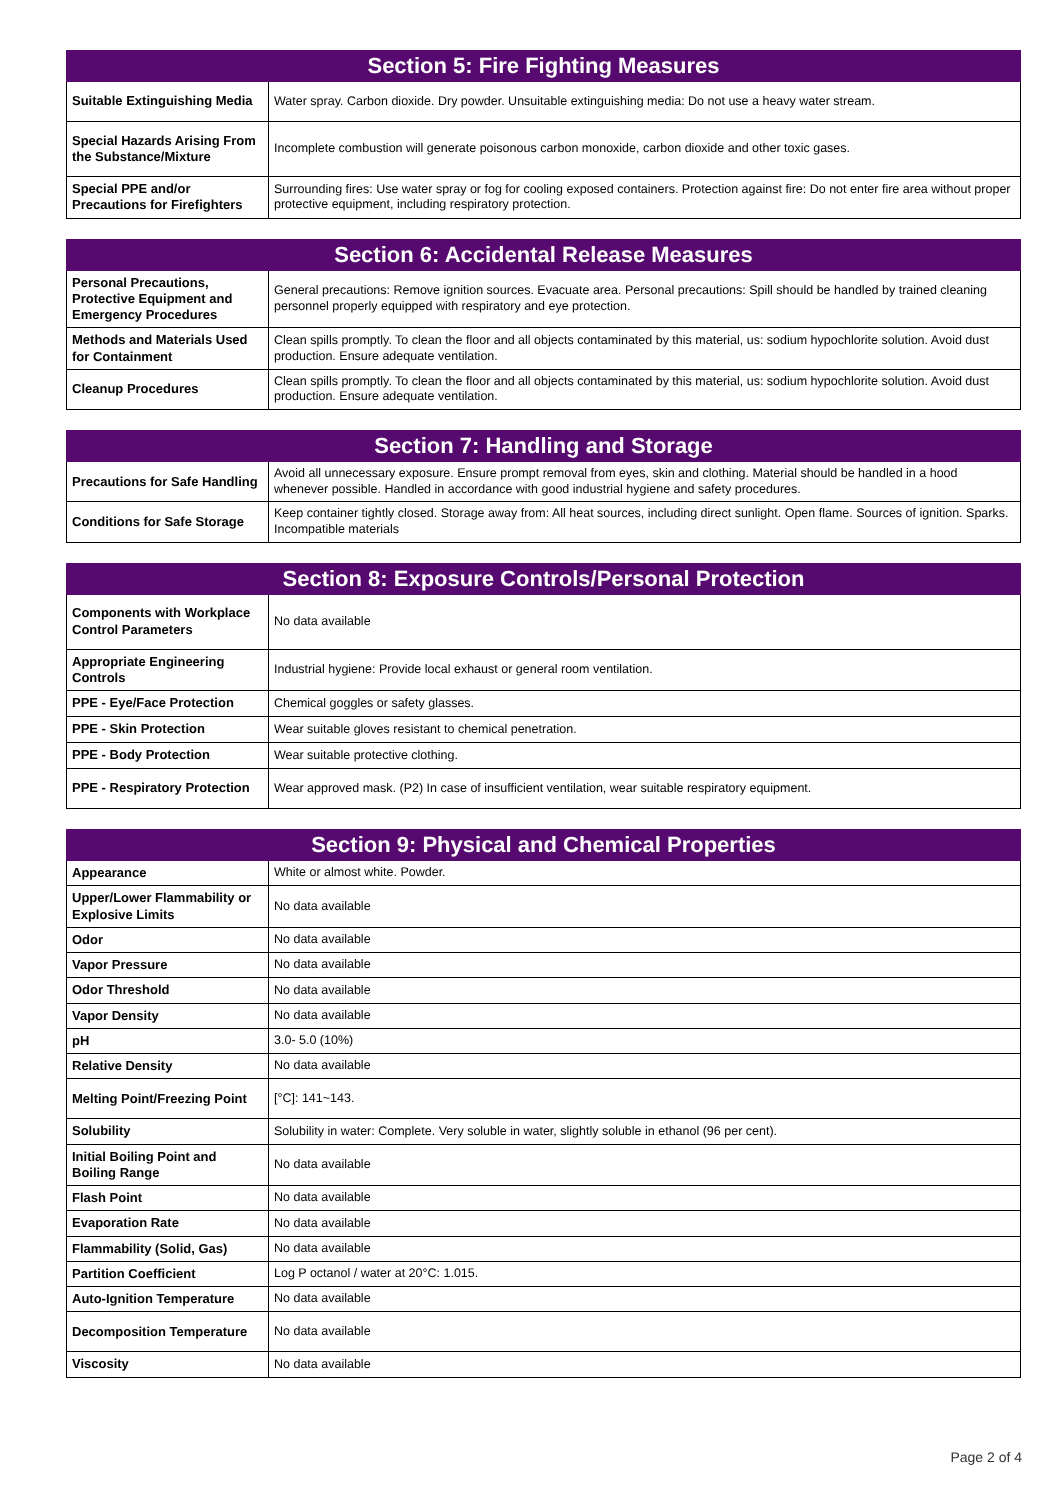| Section 5: Fire Fighting Measures | |
| --- | --- |
| Suitable Extinguishing Media | Water spray. Carbon dioxide. Dry powder. Unsuitable extinguishing media: Do not use a heavy water stream. |
| Special Hazards Arising From the Substance/Mixture | Incomplete combustion will generate poisonous carbon monoxide, carbon dioxide and other toxic gases. |
| Special PPE and/or Precautions for Firefighters | Surrounding fires: Use water spray or fog for cooling exposed containers. Protection against fire: Do not enter fire area without proper protective equipment, including respiratory protection. |
| Section 6: Accidental Release Measures | |
| --- | --- |
| Personal Precautions, Protective Equipment and Emergency Procedures | General precautions: Remove ignition sources. Evacuate area. Personal precautions: Spill should be handled by trained cleaning personnel properly equipped with respiratory and eye protection. |
| Methods and Materials Used for Containment | Clean spills promptly. To clean the floor and all objects contaminated by this material, us: sodium hypochlorite solution. Avoid dust production. Ensure adequate ventilation. |
| Cleanup Procedures | Clean spills promptly. To clean the floor and all objects contaminated by this material, us: sodium hypochlorite solution. Avoid dust production. Ensure adequate ventilation. |
| Section 7: Handling and Storage | |
| --- | --- |
| Precautions for Safe Handling | Avoid all unnecessary exposure. Ensure prompt removal from eyes, skin and clothing. Material should be handled in a hood whenever possible. Handled in accordance with good industrial hygiene and safety procedures. |
| Conditions for Safe Storage | Keep container tightly closed. Storage away from: All heat sources, including direct sunlight. Open flame. Sources of ignition. Sparks. Incompatible materials |
| Section 8: Exposure Controls/Personal Protection | |
| --- | --- |
| Components with Workplace Control Parameters | No data available |
| Appropriate Engineering Controls | Industrial hygiene: Provide local exhaust or general room ventilation. |
| PPE - Eye/Face Protection | Chemical goggles or safety glasses. |
| PPE - Skin Protection | Wear suitable gloves resistant to chemical penetration. |
| PPE - Body Protection | Wear suitable protective clothing. |
| PPE - Respiratory Protection | Wear approved mask. (P2) In case of insufficient ventilation, wear suitable respiratory equipment. |
| Section 9: Physical and Chemical Properties | |
| --- | --- |
| Appearance | White or almost white. Powder. |
| Upper/Lower Flammability or Explosive Limits | No data available |
| Odor | No data available |
| Vapor Pressure | No data available |
| Odor Threshold | No data available |
| Vapor Density | No data available |
| pH | 3.0- 5.0 (10%) |
| Relative Density | No data available |
| Melting Point/Freezing Point | [°C]: 141~143. |
| Solubility | Solubility in water: Complete. Very soluble in water, slightly soluble in ethanol (96 per cent). |
| Initial Boiling Point and Boiling Range | No data available |
| Flash Point | No data available |
| Evaporation Rate | No data available |
| Flammability (Solid, Gas) | No data available |
| Partition Coefficient | Log P octanol / water at 20°C: 1.015. |
| Auto-Ignition Temperature | No data available |
| Decomposition Temperature | No data available |
| Viscosity | No data available |
Page 2 of 4